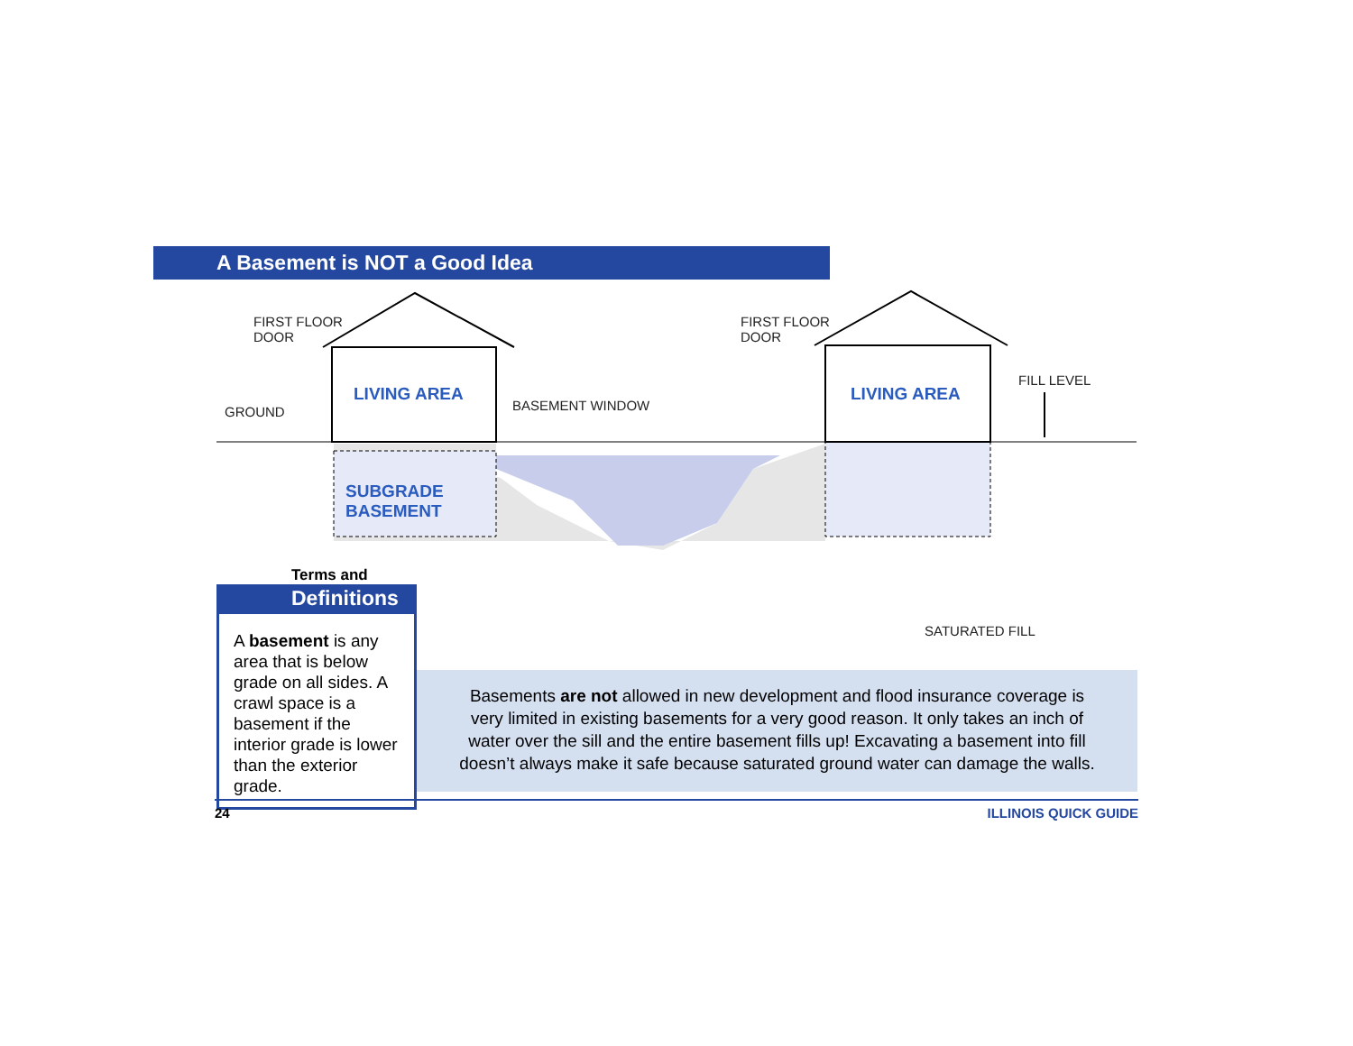A Basement is NOT a Good Idea
FIRST FLOOR
DOOR
GROUND
LIVING AREA
BASEMENT WINDOW
SUBGRADE
BASEMENT
FIRST FLOOR
DOOR
LIVING AREA
FILL LEVEL
SATURATED FILL
Terms and
Definitions
A basement is any area that is below grade on all sides. A crawl space is a basement if the interior grade is lower than the exterior grade.
Basements are not allowed in new development and flood insurance coverage is very limited in existing basements for a very good reason. It only takes an inch of water over the sill and the entire basement fills up! Excavating a basement into fill doesn’t always make it safe because saturated ground water can damage the walls.
24 ILLINOIS QUICK GUIDE